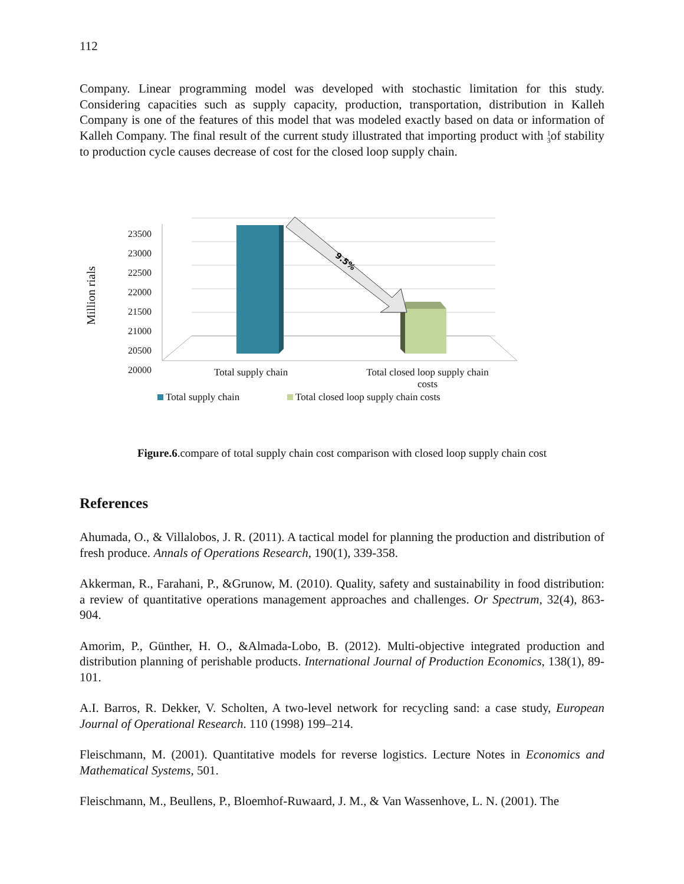112
Company. Linear programming model was developed with stochastic limitation for this study. Considering capacities such as supply capacity, production, transportation, distribution in Kalleh Company is one of the features of this model that was modeled exactly based on data or information of Kalleh Company. The final result of the current study illustrated that importing product with 1
3of stability to production cycle causes decrease of cost for the closed loop supply chain.
9.5%
23500
23000
22500
22000
21500
21000
20500
20000
Million rials
Total supply chain
Total closed loop supply chain costs
Total supply chain Total closed loop supply chain costs
Figure.6.compare of total supply chain cost comparison with closed loop supply chain cost
References
Ahumada, O., & Villalobos, J. R. (2011). A tactical model for planning the production and distribution of fresh produce. Annals of Operations Research, 190(1), 339-358.
Akkerman, R., Farahani, P., &Grunow, M. (2010). Quality, safety and sustainability in food distribution: a review of quantitative operations management approaches and challenges. Or Spectrum, 32(4), 863-904.
Amorim, P., Günther, H. O., &Almada-Lobo, B. (2012). Multi-objective integrated production and distribution planning of perishable products. International Journal of Production Economics, 138(1), 89-101.
A.I. Barros, R. Dekker, V. Scholten, A two-level network for recycling sand: a case study, European Journal of Operational Research. 110 (1998) 199–214.
Fleischmann, M. (2001). Quantitative models for reverse logistics. Lecture Notes in Economics and Mathematical Systems, 501.
Fleischmann, M., Beullens, P., Bloemhof-Ruwaard, J. M., & Van Wassenhove, L. N. (2001). The